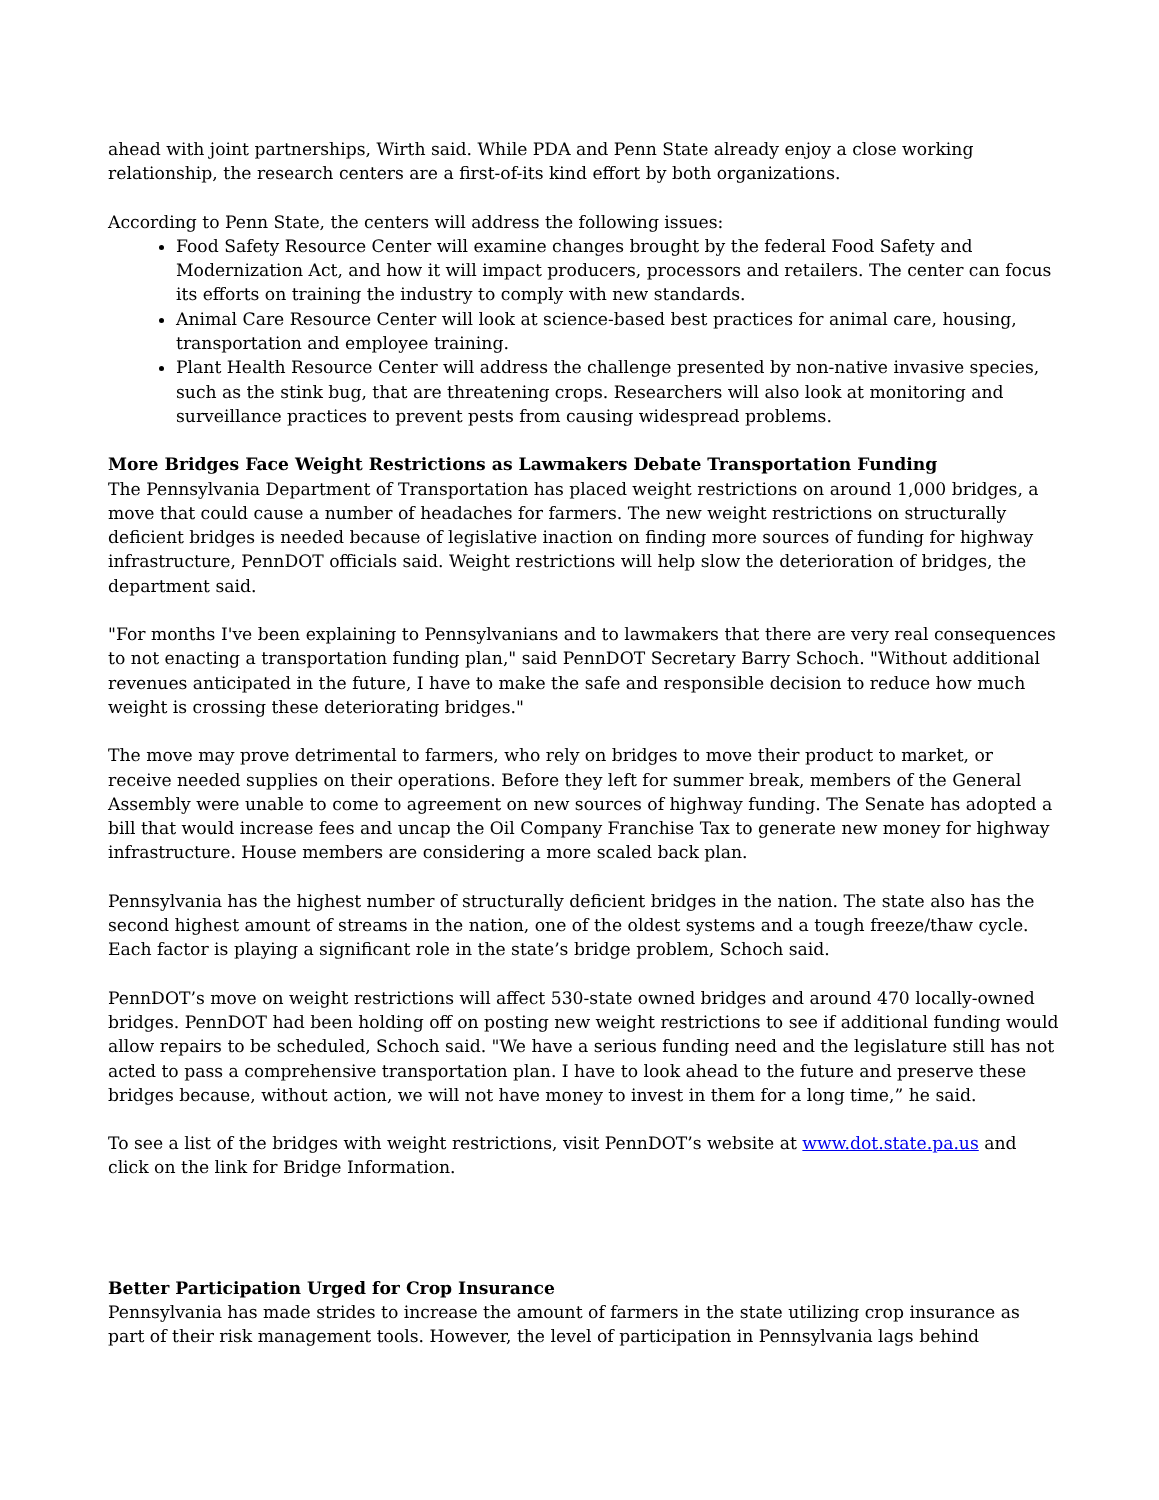ahead with joint partnerships, Wirth said. While PDA and Penn State already enjoy a close working relationship, the research centers are a first-of-its kind effort by both organizations.
According to Penn State, the centers will address the following issues:
Food Safety Resource Center will examine changes brought by the federal Food Safety and Modernization Act, and how it will impact producers, processors and retailers. The center can focus its efforts on training the industry to comply with new standards.
Animal Care Resource Center will look at science-based best practices for animal care, housing, transportation and employee training.
Plant Health Resource Center will address the challenge presented by non-native invasive species, such as the stink bug, that are threatening crops. Researchers will also look at monitoring and surveillance practices to prevent pests from causing widespread problems.
More Bridges Face Weight Restrictions as Lawmakers Debate Transportation Funding
The Pennsylvania Department of Transportation has placed weight restrictions on around 1,000 bridges, a move that could cause a number of headaches for farmers. The new weight restrictions on structurally deficient bridges is needed because of legislative inaction on finding more sources of funding for highway infrastructure, PennDOT officials said. Weight restrictions will help slow the deterioration of bridges, the department said.
"For months I've been explaining to Pennsylvanians and to lawmakers that there are very real consequences to not enacting a transportation funding plan," said PennDOT Secretary Barry Schoch. "Without additional revenues anticipated in the future, I have to make the safe and responsible decision to reduce how much weight is crossing these deteriorating bridges."
The move may prove detrimental to farmers, who rely on bridges to move their product to market, or receive needed supplies on their operations. Before they left for summer break, members of the General Assembly were unable to come to agreement on new sources of highway funding. The Senate has adopted a bill that would increase fees and uncap the Oil Company Franchise Tax to generate new money for highway infrastructure. House members are considering a more scaled back plan.
Pennsylvania has the highest number of structurally deficient bridges in the nation. The state also has the second highest amount of streams in the nation, one of the oldest systems and a tough freeze/thaw cycle. Each factor is playing a significant role in the state’s bridge problem, Schoch said.
PennDOT’s move on weight restrictions will affect 530-state owned bridges and around 470 locally-owned bridges. PennDOT had been holding off on posting new weight restrictions to see if additional funding would allow repairs to be scheduled, Schoch said. "We have a serious funding need and the legislature still has not acted to pass a comprehensive transportation plan. I have to look ahead to the future and preserve these bridges because, without action, we will not have money to invest in them for a long time,” he said.
To see a list of the bridges with weight restrictions, visit PennDOT’s website at www.dot.state.pa.us and click on the link for Bridge Information.
Better Participation Urged for Crop Insurance
Pennsylvania has made strides to increase the amount of farmers in the state utilizing crop insurance as part of their risk management tools. However, the level of participation in Pennsylvania lags behind